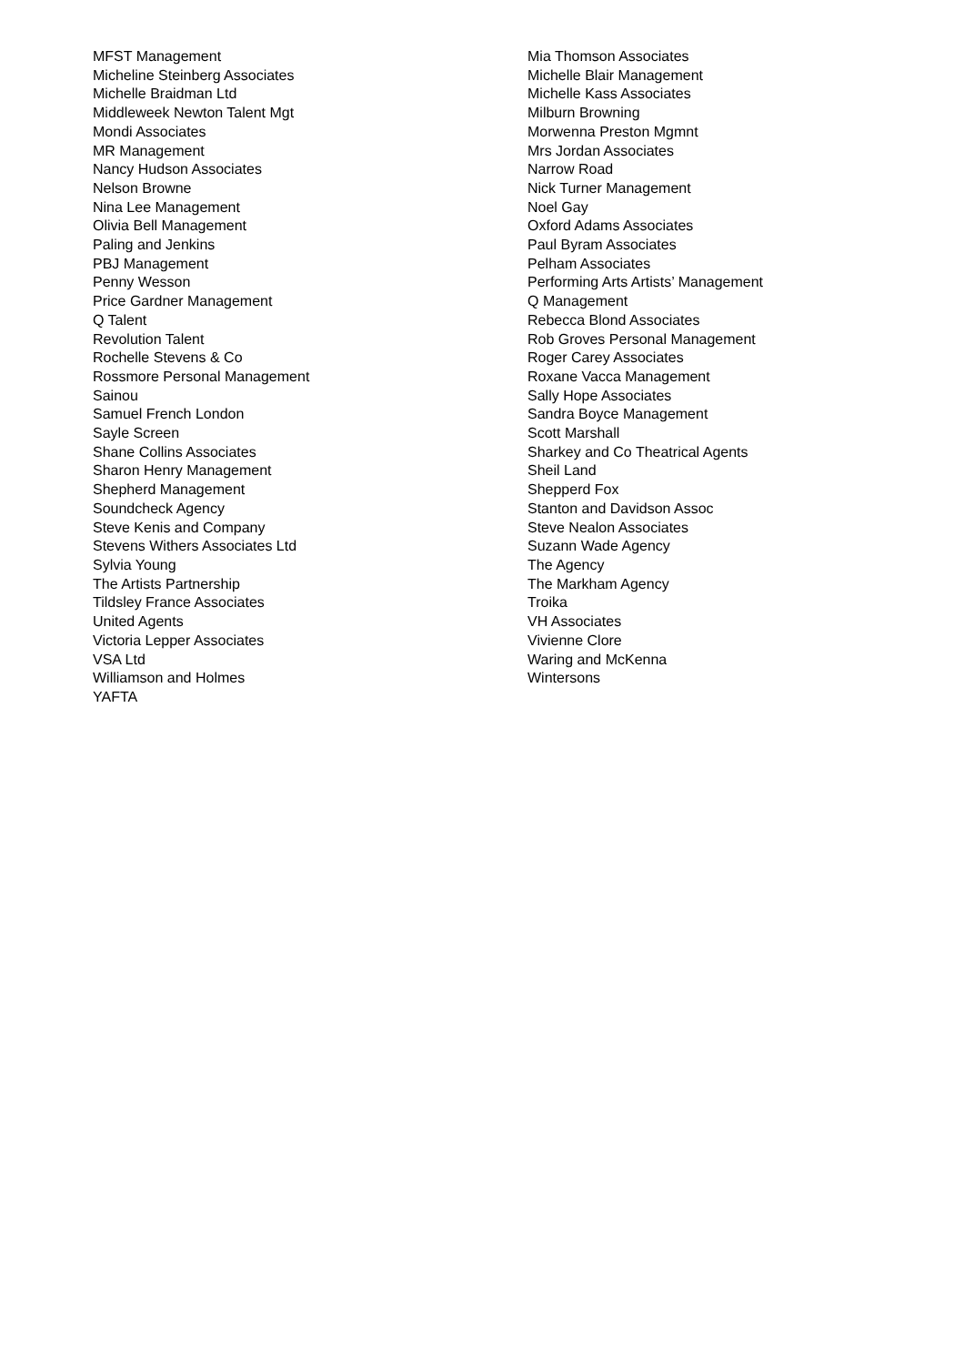| MFST Management | Mia Thomson Associates |
| Micheline Steinberg Associates | Michelle Blair Management |
| Michelle Braidman Ltd | Michelle Kass Associates |
| Middleweek Newton Talent Mgt | Milburn Browning |
| Mondi Associates | Morwenna Preston Mgmnt |
| MR Management | Mrs Jordan Associates |
| Nancy Hudson Associates | Narrow Road |
| Nelson Browne | Nick Turner Management |
| Nina Lee Management | Noel Gay |
| Olivia Bell Management | Oxford Adams Associates |
| Paling and Jenkins | Paul Byram Associates |
| PBJ Management | Pelham Associates |
| Penny Wesson | Performing Arts Artists’ Management |
| Price Gardner Management | Q Management |
| Q Talent | Rebecca Blond Associates |
| Revolution Talent | Rob Groves Personal Management |
| Rochelle Stevens & Co | Roger Carey Associates |
| Rossmore Personal Management | Roxane Vacca Management |
| Sainou | Sally Hope Associates |
| Samuel French London | Sandra Boyce Management |
| Sayle Screen | Scott Marshall |
| Shane Collins Associates | Sharkey and Co Theatrical Agents |
| Sharon Henry Management | Sheil Land |
| Shepherd Management | Shepperd Fox |
| Soundcheck Agency | Stanton and Davidson Assoc |
| Steve Kenis and Company | Steve Nealon Associates |
| Stevens Withers Associates Ltd | Suzann Wade Agency |
| Sylvia Young | The Agency |
| The Artists Partnership | The Markham Agency |
| Tildsley France Associates | Troika |
| United Agents | VH Associates |
| Victoria Lepper Associates | Vivienne Clore |
| VSA Ltd | Waring and McKenna |
| Williamson and Holmes | Wintersons |
| YAFTA | |